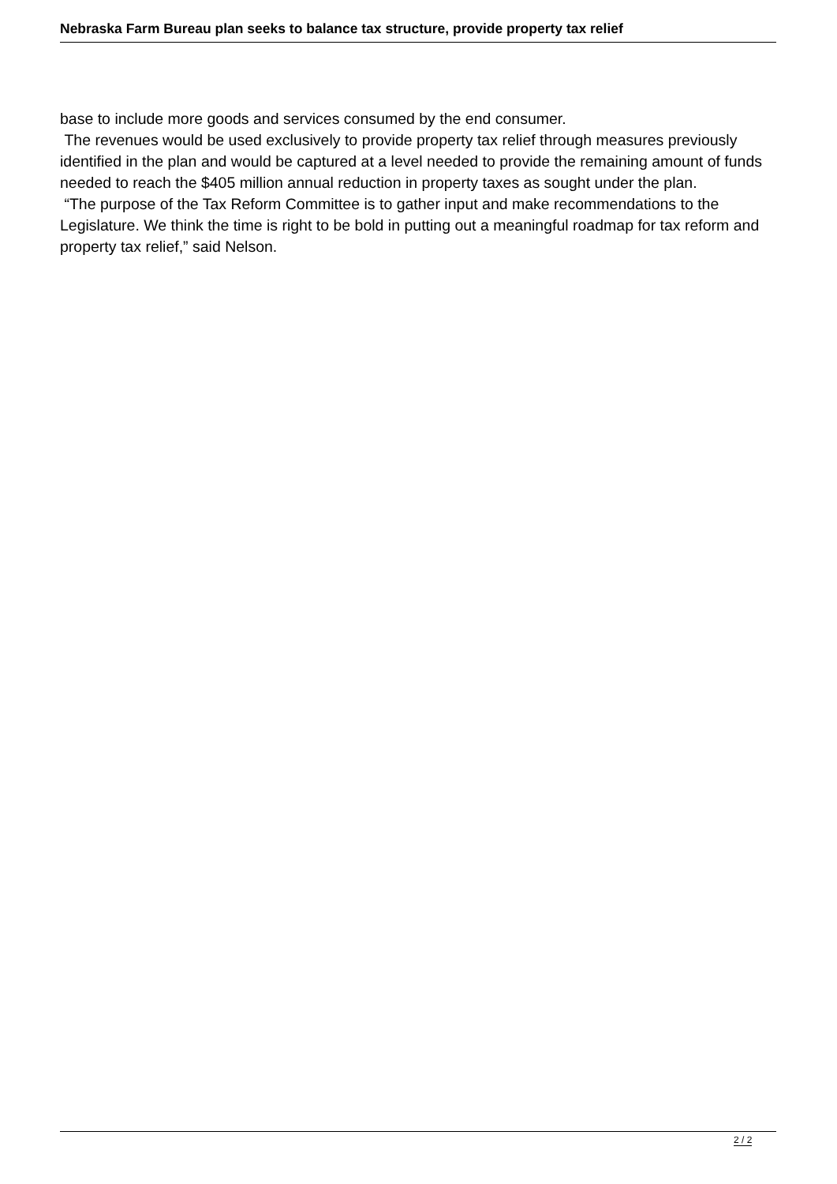Nebraska Farm Bureau plan seeks to balance tax structure, provide property tax relief
base to include more goods and services consumed by the end consumer.
The revenues would be used exclusively to provide property tax relief through measures previously identified in the plan and would be captured at a level needed to provide the remaining amount of funds needed to reach the $405 million annual reduction in property taxes as sought under the plan.
“The purpose of the Tax Reform Committee is to gather input and make recommendations to the Legislature. We think the time is right to be bold in putting out a meaningful roadmap for tax reform and property tax relief,” said Nelson.
2 / 2